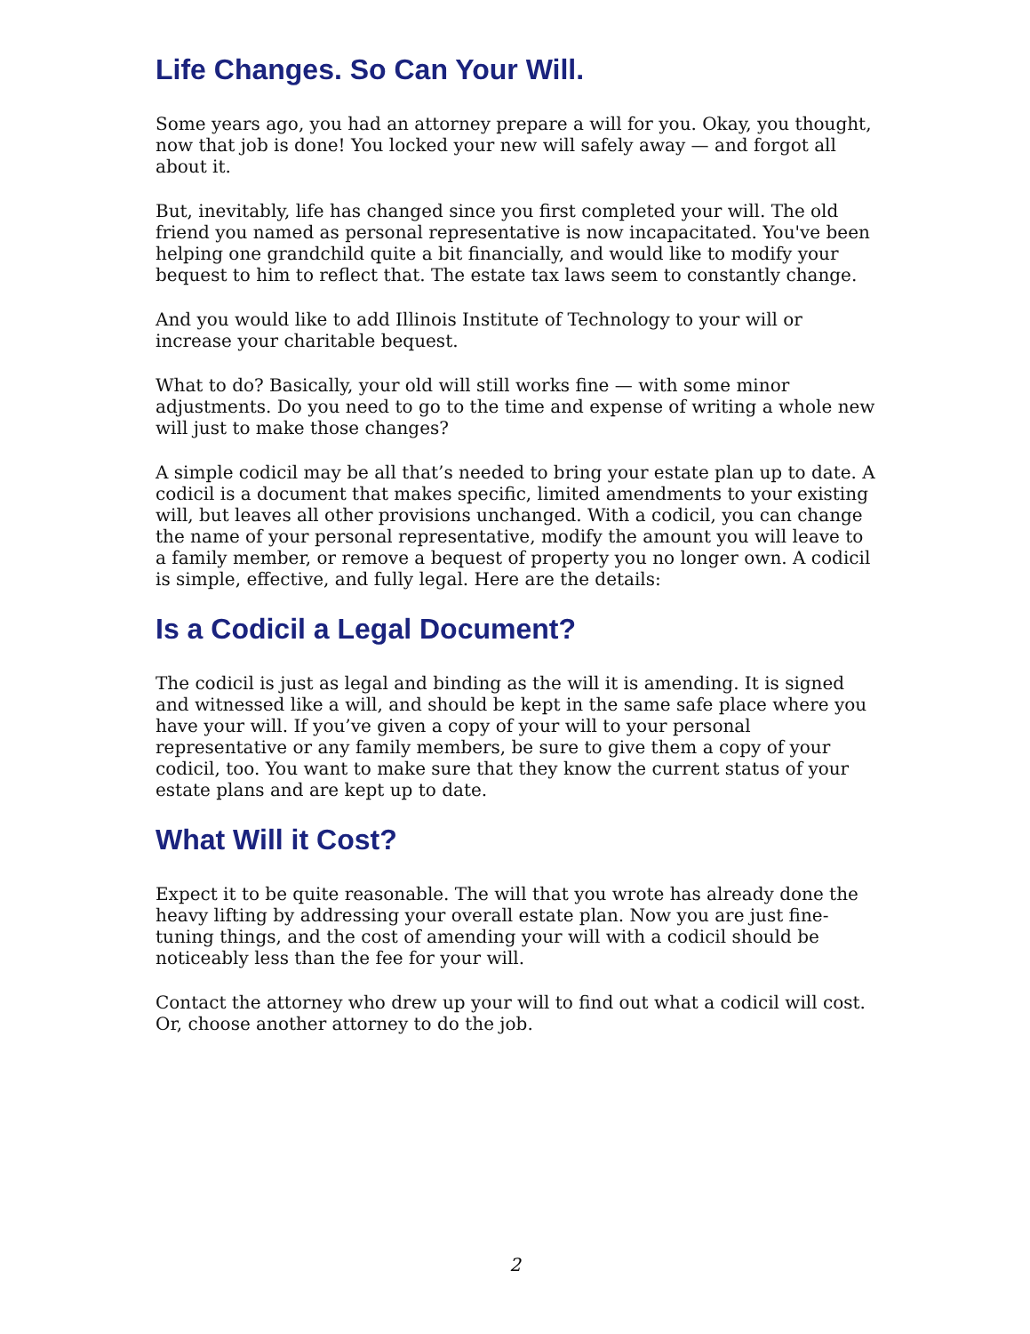Life Changes. So Can Your Will.
Some years ago, you had an attorney prepare a will for you. Okay, you thought, now that job is done! You locked your new will safely away — and forgot all about it.
But, inevitably, life has changed since you first completed your will. The old friend you named as personal representative is now incapacitated. You've been helping one grandchild quite a bit financially, and would like to modify your bequest to him to reflect that. The estate tax laws seem to constantly change.
And you would like to add Illinois Institute of Technology to your will or increase your charitable bequest.
What to do? Basically, your old will still works fine — with some minor adjustments. Do you need to go to the time and expense of writing a whole new will just to make those changes?
A simple codicil may be all that’s needed to bring your estate plan up to date. A codicil is a document that makes specific, limited amendments to your existing will, but leaves all other provisions unchanged. With a codicil, you can change the name of your personal representative, modify the amount you will leave to a family member, or remove a bequest of property you no longer own. A codicil is simple, effective, and fully legal. Here are the details:
Is a Codicil a Legal Document?
The codicil is just as legal and binding as the will it is amending. It is signed and witnessed like a will, and should be kept in the same safe place where you have your will. If you’ve given a copy of your will to your personal representative or any family members, be sure to give them a copy of your codicil, too. You want to make sure that they know the current status of your estate plans and are kept up to date.
What Will it Cost?
Expect it to be quite reasonable. The will that you wrote has already done the heavy lifting by addressing your overall estate plan. Now you are just fine-tuning things, and the cost of amending your will with a codicil should be noticeably less than the fee for your will.
Contact the attorney who drew up your will to find out what a codicil will cost. Or, choose another attorney to do the job.
2